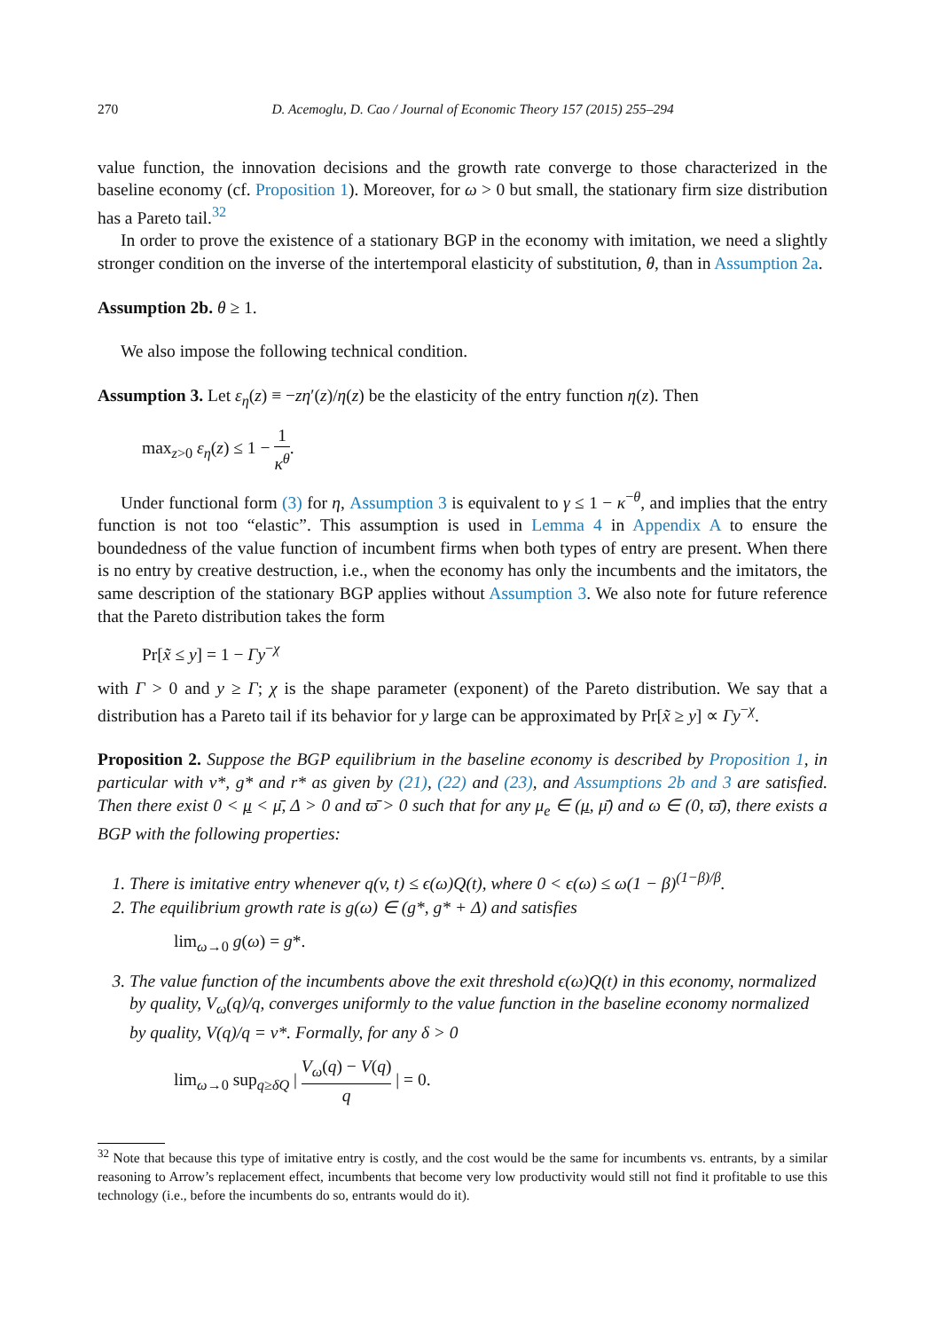270 D. Acemoglu, D. Cao / Journal of Economic Theory 157 (2015) 255–294
value function, the innovation decisions and the growth rate converge to those characterized in the baseline economy (cf. Proposition 1). Moreover, for ω > 0 but small, the stationary firm size distribution has a Pareto tail.<sup>32</sup>
In order to prove the existence of a stationary BGP in the economy with imitation, we need a slightly stronger condition on the inverse of the intertemporal elasticity of substitution, θ, than in Assumption 2a.
Assumption 2b. θ ≥ 1.
We also impose the following technical condition.
Assumption 3. Let ε<sub>η</sub>(z) ≡ −zη′(z)/η(z) be the elasticity of the entry function η(z). Then
max<sub>z>0</sub> ε<sub>η</sub>(z) ≤ 1 − 1 κ<sup>θ</sup>.
Under functional form (3) for η, Assumption 3 is equivalent to γ ≤ 1 − κ<sup>−θ</sup>, and implies that the entry function is not too “elastic”. This assumption is used in Lemma 4 in Appendix A to ensure the boundedness of the value function of incumbent firms when both types of entry are present. When there is no entry by creative destruction, i.e., when the economy has only the incumbents and the imitators, the same description of the stationary BGP applies without Assumption 3. We also note for future reference that the Pareto distribution takes the form
Pr[x̃ ≤ y] = 1 − Γy<sup>−χ</sup>
with Γ > 0 and y ≥ Γ; χ is the shape parameter (exponent) of the Pareto distribution. We say that a distribution has a Pareto tail if its behavior for y large can be approximated by Pr[x̃ ≥ y] ∝ Γy<sup>−χ</sup>.
Proposition 2. Suppose the BGP equilibrium in the baseline economy is described by Proposition 1, in particular with v*, g* and r* as given by (21), (22) and (23), and Assumptions 2b and 3 are satisfied. Then there exist 0 < μ < μ̄, Δ > 0 and ϖ̄ > 0 such that for any μ<sub>e</sub> ∈ (μ, μ̄) and ω ∈ (0, ϖ̄), there exists a BGP with the following properties:
1. There is imitative entry whenever q(v, t) ≤ ϵ(ω)Q(t), where 0 < ϵ(ω) ≤ ω(1 − β)<sup>(1−β)/β</sup>.
2. The equilibrium growth rate is g(ω) ∈ (g*, g* + Δ) and satisfies
lim<sub>ω→0</sub> g(ω) = g*.
3. The value function of the incumbents above the exit threshold ϵ(ω)Q(t) in this economy, normalized by quality, V<sub>ω</sub>(q)/q, converges uniformly to the value function in the baseline economy normalized by quality, V(q)/q = v*. Formally, for any δ > 0
lim<sub>ω→0</sub> sup<sub>q≥δQ</sub> | V<sub>ω</sub>(q) − V(q) q | = 0.
<sup>32</sup> Note that because this type of imitative entry is costly, and the cost would be the same for incumbents vs. entrants, by a similar reasoning to Arrow’s replacement effect, incumbents that become very low productivity would still not find it profitable to use this technology (i.e., before the incumbents do so, entrants would do it).